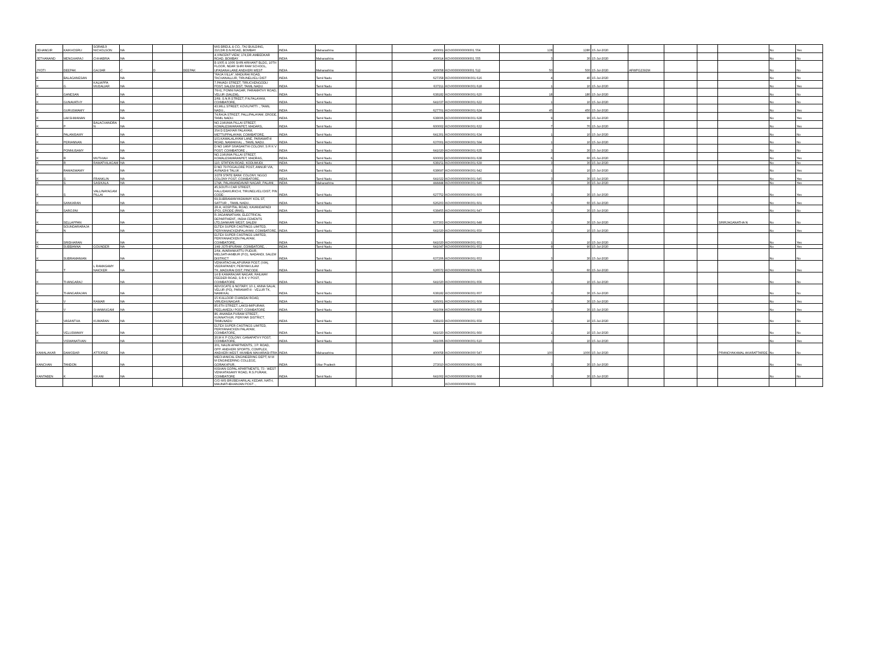| JEHANGIR | KAIKHOSRU | SORABJI NICHOLSON | NA | | | M/S BREUL & CO., TAJ BUILDING, 210,DR.D.N.ROAD, BOMBAY. | INDIA | Maharashtra | | 400001 | KOVI000000000I001 554 | 128 | 1280 | 15-Jul-2020 | | | | | No | Yes |
| JETHANAND | MENGHARAJ | CHHABRIA | NA | | | 4,VINCENT VIEW, 174,DR.AMBEDKAR ROAD, BOMBAY. | INDIA | Maharashtra | | 400014 | KOVI000000000I001 555 | 3 | 30 | 15-Jul-2020 | | | | | No | No |
| JYOTI | DEEPAK | GAJJAR | C | D | DEEPAK | B 1005 & 1006 SHRI ARIHANT BLDG, 10TH FLOOR, NEAR SHRI RAM SCHOOL, UPASANA LANE ANDHERI WEST | INDIA | Maharashtra | | 400058 | KOVI000000000I001 512 | 50 | 500 | 15-Jul-2020 | AFWPG2392M | | | | No | No |
| K | BALAGANESAN | | NA | | | "RAJA VILLA", MADURAI ROAD, TACHANALLUR, TIRUNELVELI DIST | INDIA | Tamil Nadu | | 627358 | KOVI000000000K001 616 | 4 | 40 | 15-Jul-2020 | | | | | No | No |
| K | G | KALIAPPA MUDALIAR | NA | | | 7,PAVADI STREET, TIRUCHENGODU POST, SALEM DIST, TAMIL NADU. | INDIA | Tamil Nadu | | 637211 | KOVI000000000K001 618 | 1 | 10 | 15-Jul-2020 | | | | | No | Yes |
| K | GANESAN | | NA | | | 76H1, PONNI NAGAR, PARAMATHY ROAD, VELUR (SALEM),. | INDIA | Tamil Nadu | | 638182 | KOVI000000000K001 620 | 18 | 180 | 15-Jul-2020 | | | | | No | No |
| K | GUNAVATHY | | NA | | | 2/69, S.N.R.STREET, P.N.PALAYAM, COIMBATORE, | INDIA | Tamil Nadu | | 641037 | KOVI000000000K001 622 | 1 | 10 | 15-Jul-2020 | | | | | No | No |
| K | GURUSWAMY | | NA | | | 43,MILL STREET, KOVILPATTI ., TAMIL NADU., | INDIA | Tamil Nadu | | 627701 | KOVI000000000K001 624 | 45 | 450 | 15-Jul-2020 | | | | | No | Yes |
| K | LAKSHMANAN | | NA | | | 74,RAJA STREET, PALLIPALAYAM, ERODE, TAMIL NADU. | INDIA | Tamil Nadu | | 638006 | KOVI000000000K001 628 | 9 | 90 | 15-Jul-2020 | | | | | No | Yes |
| K | P | BALACHANDRAN | NA | | | NO.2,MUNIA PILLAI STREET, KOMALESWARANPET, MADARS, | INDIA | Tamil Nadu | | 600002 | KOVI000000000K001 632 | 7 | 70 | 15-Jul-2020 | | | | | No | Yes |
| K | PALANISAMY | | NA | | | 354 D EDAIYAR PALAYAM, METTUPPALAYAM, COIMBATORE, | INDIA | Tamil Nadu | | 641301 | KOVI000000000K001 634 | 1 | 10 | 15-Jul-2020 | | | | | No | No |
| K | PERIANNAN | | NA | | | 103,KAMALALAYAM LANE, PARAMATHI ROAD, NAMAKKAL ., TAMIL NADU. | INDIA | Tamil Nadu | | 637001 | KOVI000000000K001 594 | 1 | 10 | 15-Jul-2020 | | | | | No | No |
| K | PONNUSAMY | | NA | | | D NO 146/F SIVASAKTHI COLONY, S R K V POST, COIMBATORE ., | INDIA | Tamil Nadu | | 641020 | KOVI000000000K001 635 | 3 | 30 | 15-Jul-2020 | | | | | No | No |
| K | R | MUTHIAH | NA | | | NO.2,MUNIA PILLAI STREET, KOMALESWARANPET, MADRAS, | INDIA | Tamil Nadu | | 600002 | KOVI000000000K001 638 | 6 | 60 | 15-Jul-2020 | | | | | No | Yes |
| K | R | RAMATHILAGAM | NA | | | 110, STATION ROAD, KODUMUDI, . | INDIA | Tamil Nadu | | 638151 | KOVI000000000K001 639 | 3 | 30 | 15-Jul-2020 | | | | | No | No |
| K | RAMASWAMY | | NA | | | D NO 79 POGALORE POST, ANNUR VIA, AVINASHI TALUK ., | INDIA | Tamil Nadu | | 638697 | KOVI000000000K001 642 | 1 | 10 | 15-Jul-2020 | | | | | No | Yes |
| K | S | FRANKLIN | NA | | | 3/278 STATE BANK COLONY, NGGO COLONY POST, COIMBATORE, | INDIA | Tamil Nadu | | 641022 | KOVI000000000K001 645 | 3 | 30 | 15-Jul-2020 | | | | | No | Yes |
| K | S | SASIKALA | NA | | | 174A, PALANIANDAVAR NAGAR, PALANI, . | INDIA | Maharashtra | | 444444 | KOVI000000000K001 646 | 3 | 30 | 15-Jul-2020 | | | | | No | Yes |
| K | S | VALLINAYAGAM PILLAI | NA | | | 45,SOUTH CAR STREET, KALLIDAIKURICHI, TIRUNELVELI DIST, PIN CODE: . | INDIA | Tamil Nadu | | 627752 | KOVI000000000K001 600 | 3 | 30 | 15-Jul-2020 | | | | | No | Yes |
| K | SANKARAN | | NA | | | 69,SUBRAMANYASWAMY KOIL ST, SATTUR ., TAMIL NADU., | INDIA | Tamil Nadu | | 626203 | KOVI000000000K001 601 | 6 | 60 | 15-Jul-2020 | | | | | No | Yes |
| K | SAROJINI | | NA | | | 28-A, HOSPITAL ROAD, KAVANDAPADI (PO), ERODE (RMS), | INDIA | Tamil Nadu | | 638455 | KOVI000000000K001 647 | 3 | 30 | 15-Jul-2020 | | | | | No | No |
| K | SELLAPPAN | | NA | | | R.JAGANNATHAN, ELECTRICAL DEPARTMENT,, INDIA CEMENTS LTD,SANKARI WEST, SALEM | INDIA | Tamil Nadu | | 637303 | KOVI000000000K001 648 | 3 | 30 | 15-Jul-2020 | | | | SRIRJAGANATHA N | No | No |
| K | SOUNDARARAJA N | | NA | | | ELTEX SUPER CASTINGS LIMITED, PERIYANAICKENPALAYAM, COIMBATORE, | INDIA | Tamil Nadu | | 641020 | KOVI000000000K001 650 | 1 | 10 | 15-Jul-2020 | | | | | No | Yes |
| K | SRIDHARAN | | NA | | | ELTEX SUPER CASTINGS LIMITED, PERIYANAICKEN PALAYAM, COIMBATORE, | INDIA | Tamil Nadu | | 641020 | KOVI000000000K001 651 | 1 | 10 | 15-Jul-2020 | | | | | No | Yes |
| K | SUBBANNA | GOUNDER | NA | | | 3/49 JOTHIPURAM, COIMBATORE, . | INDIA | Tamil Nadu | | 641047 | KOVI000000000K001 652 | 9 | 90 | 15-Jul-2020 | | | | | No | Yes |
| K | SUBRAMANIAN | | NA | | | 2/64, AVARANKATTU PUDUR, MELSATHAMBUR (P.O), NADANDI, SALEM DISTRICT | INDIA | Tamil Nadu | | 637206 | KOVI000000000K001 653 | 3 | 30 | 15-Jul-2020 | | | | | No | No |
| K | T | L RAMASAMY NAICKER | NA | | | VENKATACHALAPURAM POST, (VIA), VEERAPANDY, PERIYAKULAM TK.,MADURAI DIST, PINCODE | INDIA | Tamil Nadu | | 626572 | KOVI000000000K001 606 | 6 | 60 | 15-Jul-2020 | | | | | No | Yes |
| K | THANGARAJ | | NA | | | 14 B KAMARAJAR NAGAR, RAILWAY FEEDER ROAD, S R K V POST, COIMBATORE | INDIA | Tamil Nadu | | 641020 | KOVI000000000K001 656 | 1 | 10 | 15-Jul-2020 | | | | | No | No |
| K | THANGARAJAN | | NA | | | ADVOCATE & NOTARY, 10-1, ANNA SALAI, VELUR (PO), PARAMATHI - VELUR TK, NAMKKAL | INDIA | Tamil Nadu | | 638182 | KOVI000000000K001 657 | 3 | 30 | 15-Jul-2020 | | | | | No | No |
| K | V | RAMAR | NA | | | 15 KULLOOR CHANDAI ROAD, VIRUDHUNAGAR .,, | INDIA | Tamil Nadu | | 626001 | KOVI000000000K001 609 | 3 | 30 | 15-Jul-2020 | | | | | No | Yes |
| K | V | SHANMUGAM | NA | | | 85,6TH STREET, LAKSHMIPURAM, PEELAMEDU POST, COIMBATORE | INDIA | Tamil Nadu | | 641004 | KOVI000000000K001 658 | 3 | 30 | 15-Jul-2020 | | | | | No | Yes |
| K | VASANTHA | KUMARAN | NA | | | 86, ANANDA PURAM STREET,, KUNNATHUR, PERIYAR DISTRICT, TAMILNADU | INDIA | Tamil Nadu | | 638103 | KOVI000000000K001 659 | 1 | 10 | 15-Jul-2020 | | | | | No | No |
| K | VELUSWAMY | | NA | | | ELTEX SUPER CASTINGS LIMITED, PERIYANAICKEN PALAYAM, COIMBATORE, | INDIA | Tamil Nadu | | 641020 | KOVI000000000K001 660 | 1 | 10 | 15-Jul-2020 | | | | | No | No |
| K | VISWANATHAN | | NA | | | 20,M K P COLONY, GANAPATHY POST, COIMBATORE, | INDIA | Tamil Nadu | | 641006 | KOVI000000000K001 610 | 1 | 10 | 15-Jul-2020 | | | | | No | Yes |
| KAMALAKAR | DAMODAR | ATTORDE | NA | | | 201, NALIN APARTMENTS, J.P. ROAD, OPP. ANDHERI SPORTS, COMPLEX, ANDHERI WEST, MUMBAI MAHARASHTRA | INDIA | Maharashtra | | 400058 | KOVI000000000K000 547 | 100 | 1000 | 15-Jul-2020 | | | | PRANOYAKAMAL AKARATTARDE | No | No |
| KANCHAN | TANDON | | NA | | | MECHANICAL ENGINEERING DEPT, M M M ENGINEERING COLLEGE, GORAKHPUR, | INDIA | Uttar Pradesh | | 273010 | KOVI000000000K001 666 | 3 | 30 | 15-Jul-2020 | | | | | No | Yes |
| KANTABEN | K | KIKANI | NA | | | KISHAN GOPAL APARTMENTS, 73 - WEST VENKATASAMY ROAD, R.S.PURAM, COIMBATORE | INDIA | Tamil Nadu | | 641002 | KOVI000000000K001 668 | 3 | 30 | 15-Jul-2020 | | | | | No | No |
| | | | | | | C/O M/S BRIJBEHARILAL KEDAR, NATH, MAUNATHBHANJAN POST ., | | | | | KOVI000000000K001 | | | | | | | | | |